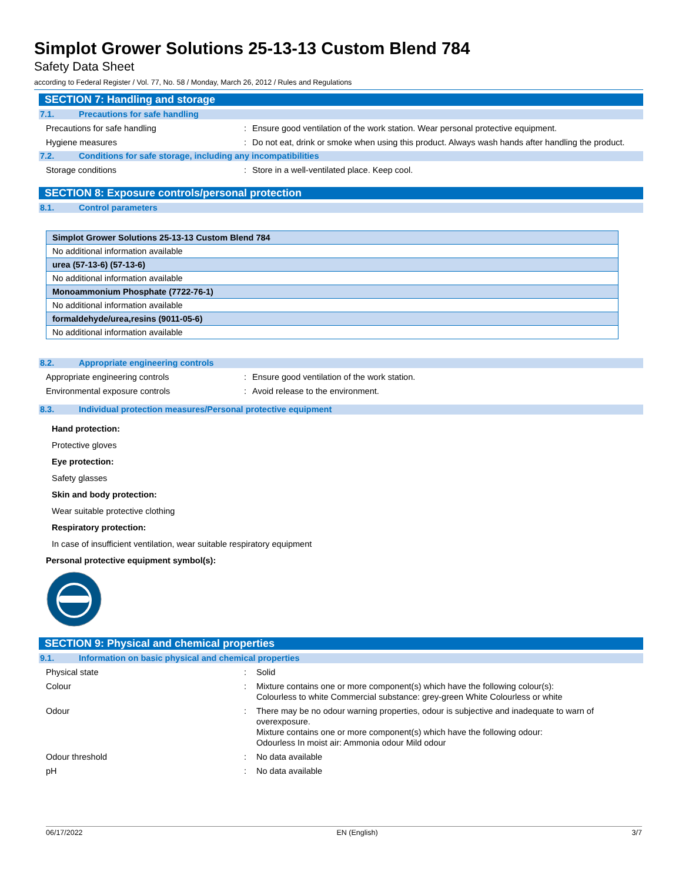Simplot Grower Solutions 25-13-13 Custom Blend 784
Safety Data Sheet
according to Federal Register / Vol. 77, No. 58 / Monday, March 26, 2012 / Rules and Regulations
SECTION 7: Handling and storage
7.1. Precautions for safe handling
Precautions for safe handling : Ensure good ventilation of the work station. Wear personal protective equipment.
Hygiene measures : Do not eat, drink or smoke when using this product. Always wash hands after handling the product.
7.2. Conditions for safe storage, including any incompatibilities
Storage conditions : Store in a well-ventilated place. Keep cool.
SECTION 8: Exposure controls/personal protection
8.1. Control parameters
| Simplot Grower Solutions 25-13-13 Custom Blend 784 |
| No additional information available |
| urea (57-13-6) (57-13-6) |
| No additional information available |
| Monoammonium Phosphate (7722-76-1) |
| No additional information available |
| formaldehyde/urea,resins (9011-05-6) |
| No additional information available |
8.2. Appropriate engineering controls
Appropriate engineering controls : Ensure good ventilation of the work station.
Environmental exposure controls : Avoid release to the environment.
8.3. Individual protection measures/Personal protective equipment
Hand protection:
Protective gloves
Eye protection:
Safety glasses
Skin and body protection:
Wear suitable protective clothing
Respiratory protection:
In case of insufficient ventilation, wear suitable respiratory equipment
Personal protective equipment symbol(s):
SECTION 9: Physical and chemical properties
9.1. Information on basic physical and chemical properties
Physical state : Solid
Colour : Mixture contains one or more component(s) which have the following colour(s):
Colourless to white Commercial substance: grey-green White Colourless or white
Odour : There may be no odour warning properties, odour is subjective and inadequate to warn of overexposure.
Mixture contains one or more component(s) which have the following odour:
Odourless In moist air: Ammonia odour Mild odour
Odour threshold : No data available
pH : No data available
06/17/2022 EN (English) 3/7